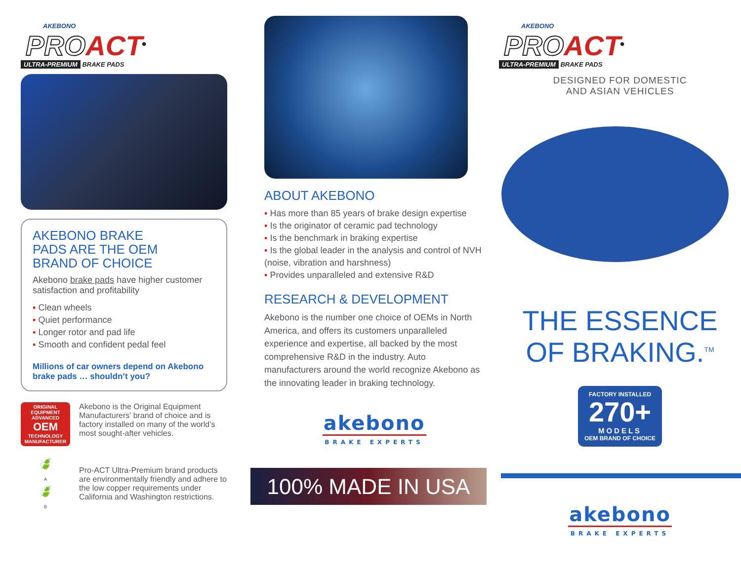AKEBONO
PROACT<sup>®</sup>
ULTRA-PREMIUM BRAKE PADS
AKEBONO BRAKE
PADS ARE THE OEM
BRAND OF CHOICE
Akebono brake pads have higher customer satisfaction and profitability
▪ Clean wheels
▪ Quiet performance
▪ Longer rotor and pad life
▪ Smooth and confident pedal feel
Millions of car owners depend on Akebono brake pads … shouldn’t you?
ORIGINAL EQUIPMENT
ADVANCED
OEM
TECHNOLOGY
MANUFACTURER
Akebono is the Original Equipment Manufacturers’ brand of choice and is factory installed on many of the world’s most sought-after vehicles.
🍃
A
🍃
B
Pro-ACT Ultra-Premium brand products are environmentally friendly and adhere to the low copper requirements under California and Washington restrictions.
ABOUT AKEBONO
▪ Has more than 85 years of brake design expertise
▪ Is the originator of ceramic pad technology
▪ Is the benchmark in braking expertise
▪ Is the global leader in the analysis and control of NVH (noise, vibration and harshness)
▪ Provides unparalleled and extensive R&D
RESEARCH & DEVELOPMENT
Akebono is the number one choice of OEMs in North America, and offers its customers unparalleled experience and expertise, all backed by the most comprehensive R&D in the industry. Auto manufacturers around the world recognize Akebono as the innovating leader in braking technology.
akebono
BRAKE EXPERTS
100% MADE IN USA
AKEBONO
PROACT<sup>®</sup>
ULTRA-PREMIUM BRAKE PADS
DESIGNED FOR DOMESTIC
AND ASIAN VEHICLES
THE ESSENCE
OF BRAKING.<sup>TM</sup>
FACTORY INSTALLED
270+
MODELS
OEM BRAND OF CHOICE
akebono
BRAKE EXPERTS